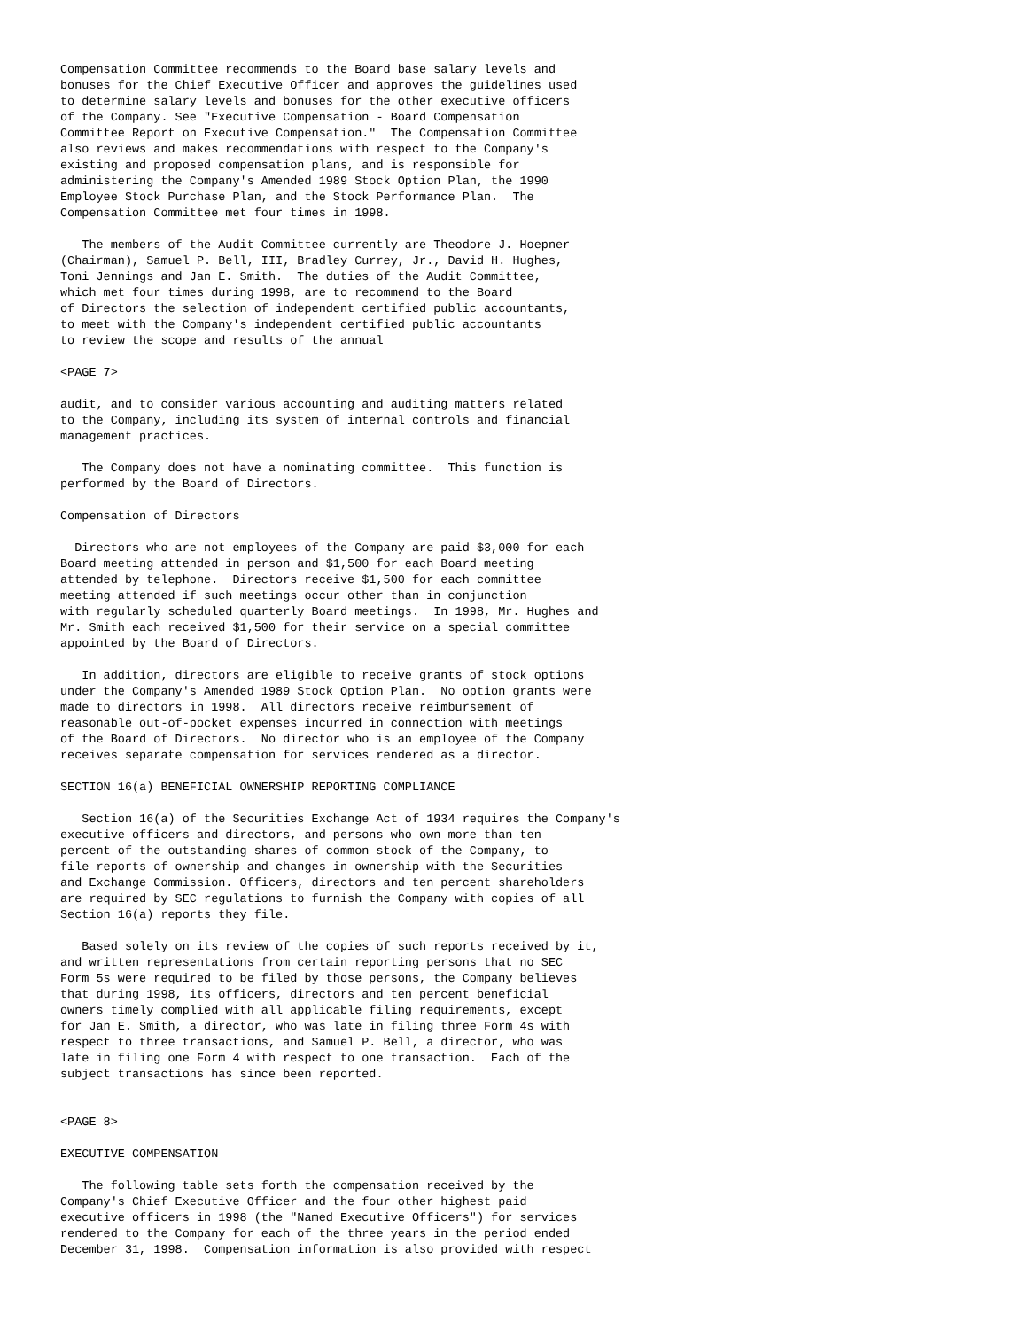Compensation Committee recommends to the Board base salary levels and
bonuses for the Chief Executive Officer and approves the guidelines used
to determine salary levels and bonuses for the other executive officers
of the Company. See "Executive Compensation - Board Compensation
Committee Report on Executive Compensation."  The Compensation Committee
also reviews and makes recommendations with respect to the Company's
existing and proposed compensation plans, and is responsible for
administering the Company's Amended 1989 Stock Option Plan, the 1990
Employee Stock Purchase Plan, and the Stock Performance Plan.  The
Compensation Committee met four times in 1998.

   The members of the Audit Committee currently are Theodore J. Hoepner
(Chairman), Samuel P. Bell, III, Bradley Currey, Jr., David H. Hughes,
Toni Jennings and Jan E. Smith.  The duties of the Audit Committee,
which met four times during 1998, are to recommend to the Board
of Directors the selection of independent certified public accountants,
to meet with the Company's independent certified public accountants
to review the scope and results of the annual

<PAGE 7>

audit, and to consider various accounting and auditing matters related
to the Company, including its system of internal controls and financial
management practices.

   The Company does not have a nominating committee.  This function is
performed by the Board of Directors.

Compensation of Directors

  Directors who are not employees of the Company are paid $3,000 for each
Board meeting attended in person and $1,500 for each Board meeting
attended by telephone.  Directors receive $1,500 for each committee
meeting attended if such meetings occur other than in conjunction
with regularly scheduled quarterly Board meetings.  In 1998, Mr. Hughes and
Mr. Smith each received $1,500 for their service on a special committee
appointed by the Board of Directors.

   In addition, directors are eligible to receive grants of stock options
under the Company's Amended 1989 Stock Option Plan.  No option grants were
made to directors in 1998.  All directors receive reimbursement of
reasonable out-of-pocket expenses incurred in connection with meetings
of the Board of Directors.  No director who is an employee of the Company
receives separate compensation for services rendered as a director.

SECTION 16(a) BENEFICIAL OWNERSHIP REPORTING COMPLIANCE

   Section 16(a) of the Securities Exchange Act of 1934 requires the Company's
executive officers and directors, and persons who own more than ten
percent of the outstanding shares of common stock of the Company, to
file reports of ownership and changes in ownership with the Securities
and Exchange Commission. Officers, directors and ten percent shareholders
are required by SEC regulations to furnish the Company with copies of all
Section 16(a) reports they file.

   Based solely on its review of the copies of such reports received by it,
and written representations from certain reporting persons that no SEC
Form 5s were required to be filed by those persons, the Company believes
that during 1998, its officers, directors and ten percent beneficial
owners timely complied with all applicable filing requirements, except
for Jan E. Smith, a director, who was late in filing three Form 4s with
respect to three transactions, and Samuel P. Bell, a director, who was
late in filing one Form 4 with respect to one transaction.  Each of the
subject transactions has since been reported.


<PAGE 8>

EXECUTIVE COMPENSATION

   The following table sets forth the compensation received by the
Company's Chief Executive Officer and the four other highest paid
executive officers in 1998 (the "Named Executive Officers") for services
rendered to the Company for each of the three years in the period ended
December 31, 1998.  Compensation information is also provided with respect